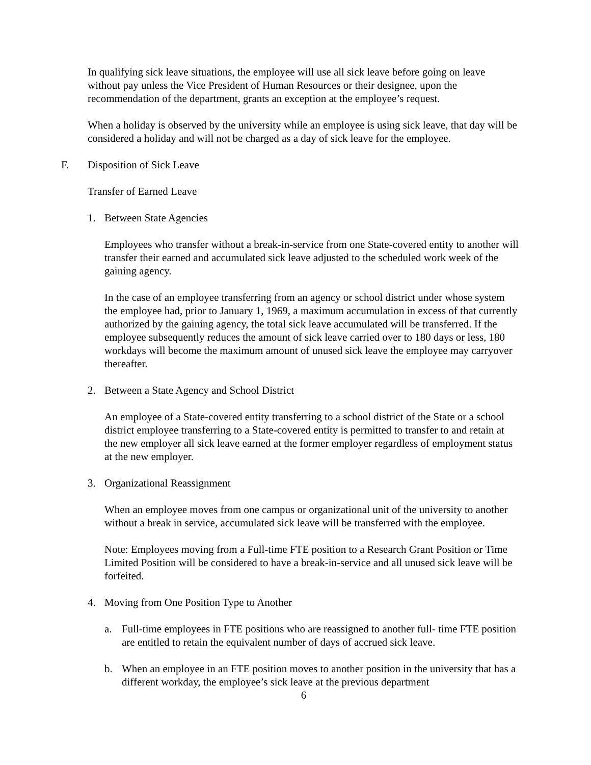In qualifying sick leave situations, the employee will use all sick leave before going on leave without pay unless the Vice President of Human Resources or their designee, upon the recommendation of the department, grants an exception at the employee’s request.
When a holiday is observed by the university while an employee is using sick leave, that day will be considered a holiday and will not be charged as a day of sick leave for the employee.
F. Disposition of Sick Leave
Transfer of Earned Leave
1. Between State Agencies
Employees who transfer without a break-in-service from one State-covered entity to another will transfer their earned and accumulated sick leave adjusted to the scheduled work week of the gaining agency.
In the case of an employee transferring from an agency or school district under whose system the employee had, prior to January 1, 1969, a maximum accumulation in excess of that currently authorized by the gaining agency, the total sick leave accumulated will be transferred. If the employee subsequently reduces the amount of sick leave carried over to 180 days or less, 180 workdays will become the maximum amount of unused sick leave the employee may carryover thereafter.
2. Between a State Agency and School District
An employee of a State-covered entity transferring to a school district of the State or a school district employee transferring to a State-covered entity is permitted to transfer to and retain at the new employer all sick leave earned at the former employer regardless of employment status at the new employer.
3. Organizational Reassignment
When an employee moves from one campus or organizational unit of the university to another without a break in service, accumulated sick leave will be transferred with the employee.
Note: Employees moving from a Full-time FTE position to a Research Grant Position or Time Limited Position will be considered to have a break-in-service and all unused sick leave will be forfeited.
4. Moving from One Position Type to Another
a. Full-time employees in FTE positions who are reassigned to another full- time FTE position are entitled to retain the equivalent number of days of accrued sick leave.
b. When an employee in an FTE position moves to another position in the university that has a different workday, the employee’s sick leave at the previous department
6